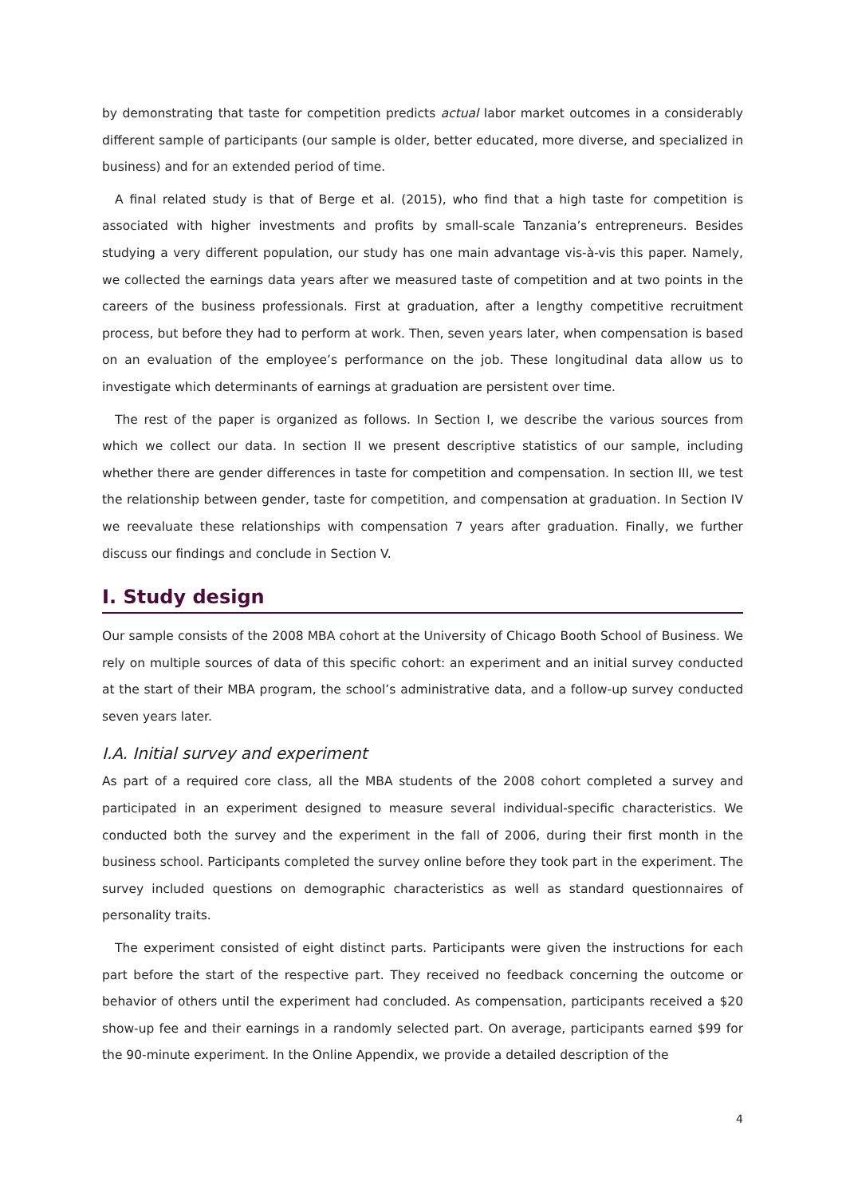by demonstrating that taste for competition predicts actual labor market outcomes in a considerably different sample of participants (our sample is older, better educated, more diverse, and specialized in business) and for an extended period of time.
A final related study is that of Berge et al. (2015), who find that a high taste for competition is associated with higher investments and profits by small-scale Tanzania’s entrepreneurs. Besides studying a very different population, our study has one main advantage vis-à-vis this paper. Namely, we collected the earnings data years after we measured taste of competition and at two points in the careers of the business professionals. First at graduation, after a lengthy competitive recruitment process, but before they had to perform at work. Then, seven years later, when compensation is based on an evaluation of the employee’s performance on the job. These longitudinal data allow us to investigate which determinants of earnings at graduation are persistent over time.
The rest of the paper is organized as follows. In Section I, we describe the various sources from which we collect our data. In section II we present descriptive statistics of our sample, including whether there are gender differences in taste for competition and compensation. In section III, we test the relationship between gender, taste for competition, and compensation at graduation. In Section IV we reevaluate these relationships with compensation 7 years after graduation. Finally, we further discuss our findings and conclude in Section V.
I. Study design
Our sample consists of the 2008 MBA cohort at the University of Chicago Booth School of Business. We rely on multiple sources of data of this specific cohort: an experiment and an initial survey conducted at the start of their MBA program, the school’s administrative data, and a follow-up survey conducted seven years later.
I.A. Initial survey and experiment
As part of a required core class, all the MBA students of the 2008 cohort completed a survey and participated in an experiment designed to measure several individual-specific characteristics. We conducted both the survey and the experiment in the fall of 2006, during their first month in the business school. Participants completed the survey online before they took part in the experiment. The survey included questions on demographic characteristics as well as standard questionnaires of personality traits.
The experiment consisted of eight distinct parts. Participants were given the instructions for each part before the start of the respective part. They received no feedback concerning the outcome or behavior of others until the experiment had concluded. As compensation, participants received a $20 show-up fee and their earnings in a randomly selected part. On average, participants earned $99 for the 90-minute experiment. In the Online Appendix, we provide a detailed description of the
4